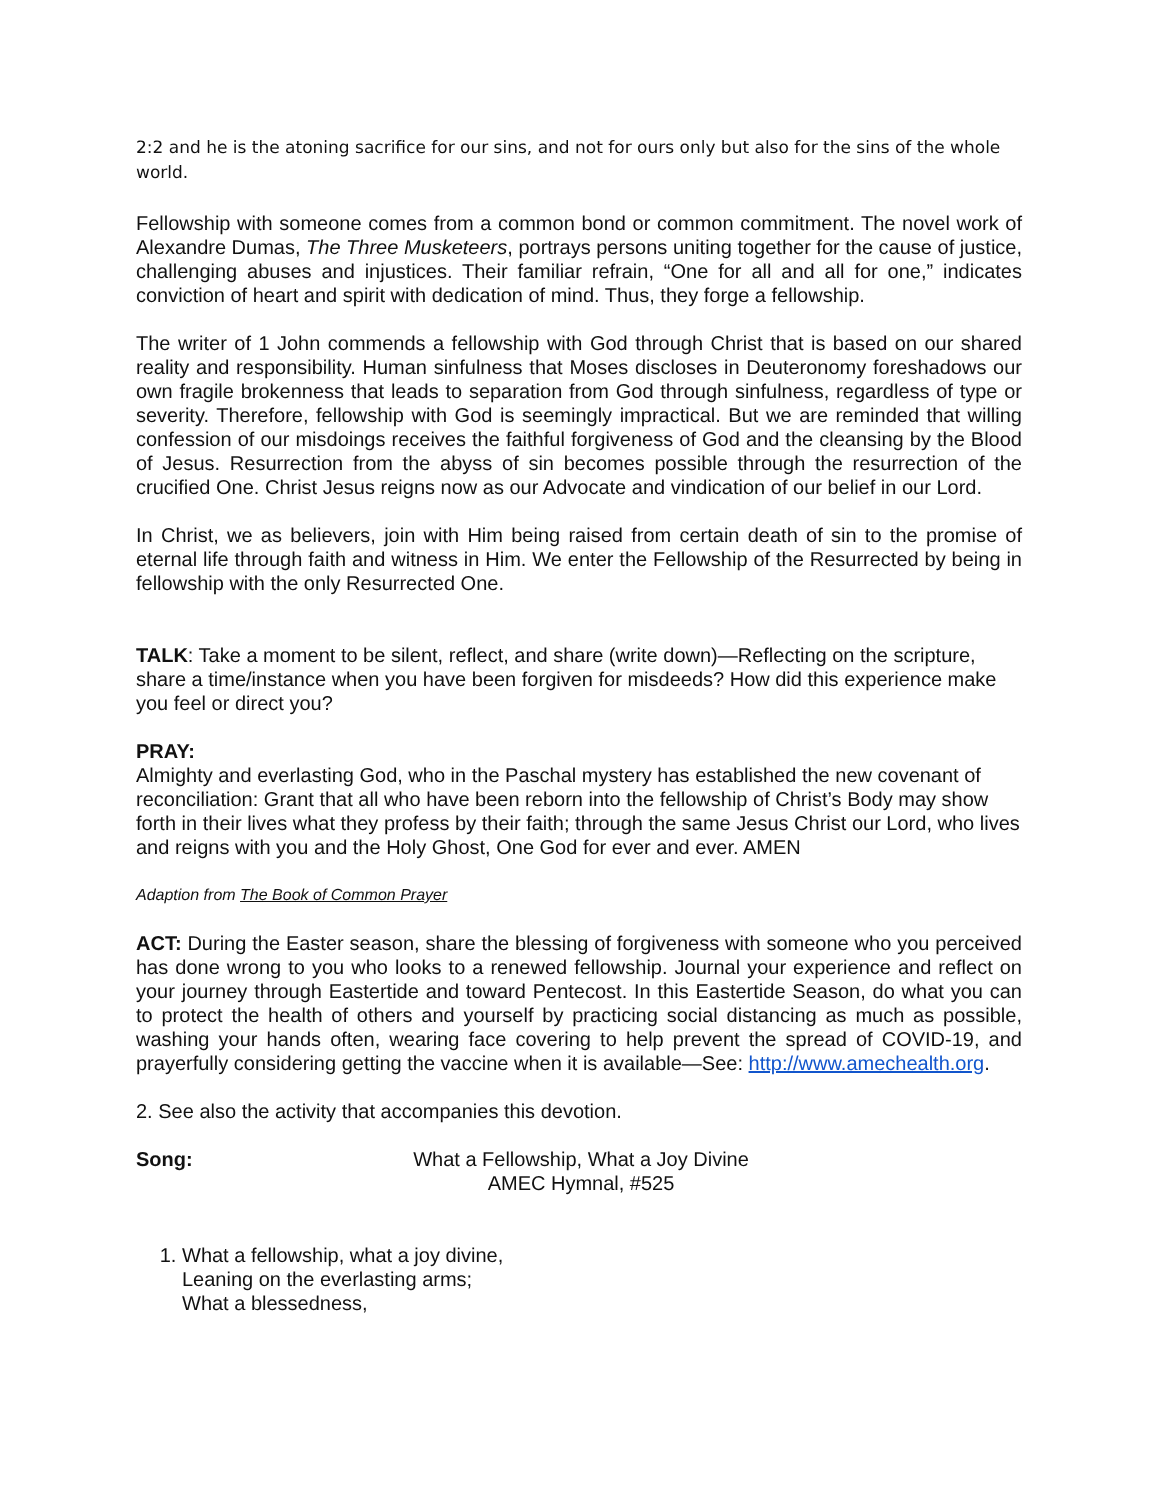2:2 and he is the atoning sacrifice for our sins, and not for ours only but also for the sins of the whole world.
Fellowship with someone comes from a common bond or common commitment. The novel work of Alexandre Dumas, The Three Musketeers, portrays persons uniting together for the cause of justice, challenging abuses and injustices. Their familiar refrain, “One for all and all for one,” indicates conviction of heart and spirit with dedication of mind. Thus, they forge a fellowship.
The writer of 1 John commends a fellowship with God through Christ that is based on our shared reality and responsibility. Human sinfulness that Moses discloses in Deuteronomy foreshadows our own fragile brokenness that leads to separation from God through sinfulness, regardless of type or severity. Therefore, fellowship with God is seemingly impractical. But we are reminded that willing confession of our misdoings receives the faithful forgiveness of God and the cleansing by the Blood of Jesus. Resurrection from the abyss of sin becomes possible through the resurrection of the crucified One. Christ Jesus reigns now as our Advocate and vindication of our belief in our Lord.
In Christ, we as believers, join with Him being raised from certain death of sin to the promise of eternal life through faith and witness in Him. We enter the Fellowship of the Resurrected by being in fellowship with the only Resurrected One.
TALK: Take a moment to be silent, reflect, and share (write down)—Reflecting on the scripture, share a time/instance when you have been forgiven for misdeeds? How did this experience make you feel or direct you?
PRAY:
Almighty and everlasting God, who in the Paschal mystery has established the new covenant of reconciliation: Grant that all who have been reborn into the fellowship of Christ’s Body may show forth in their lives what they profess by their faith; through the same Jesus Christ our Lord, who lives and reigns with you and the Holy Ghost, One God for ever and ever. AMEN
Adaption from The Book of Common Prayer
ACT: During the Easter season, share the blessing of forgiveness with someone who you perceived has done wrong to you who looks to a renewed fellowship. Journal your experience and reflect on your journey through Eastertide and toward Pentecost. In this Eastertide Season, do what you can to protect the health of others and yourself by practicing social distancing as much as possible, washing your hands often, wearing face covering to help prevent the spread of COVID-19, and prayerfully considering getting the vaccine when it is available—See: http://www.amechealth.org.
2. See also the activity that accompanies this devotion.
Song: What a Fellowship, What a Joy Divine
AMEC Hymnal, #525
1. What a fellowship, what a joy divine,
Leaning on the everlasting arms;
What a blessedness,